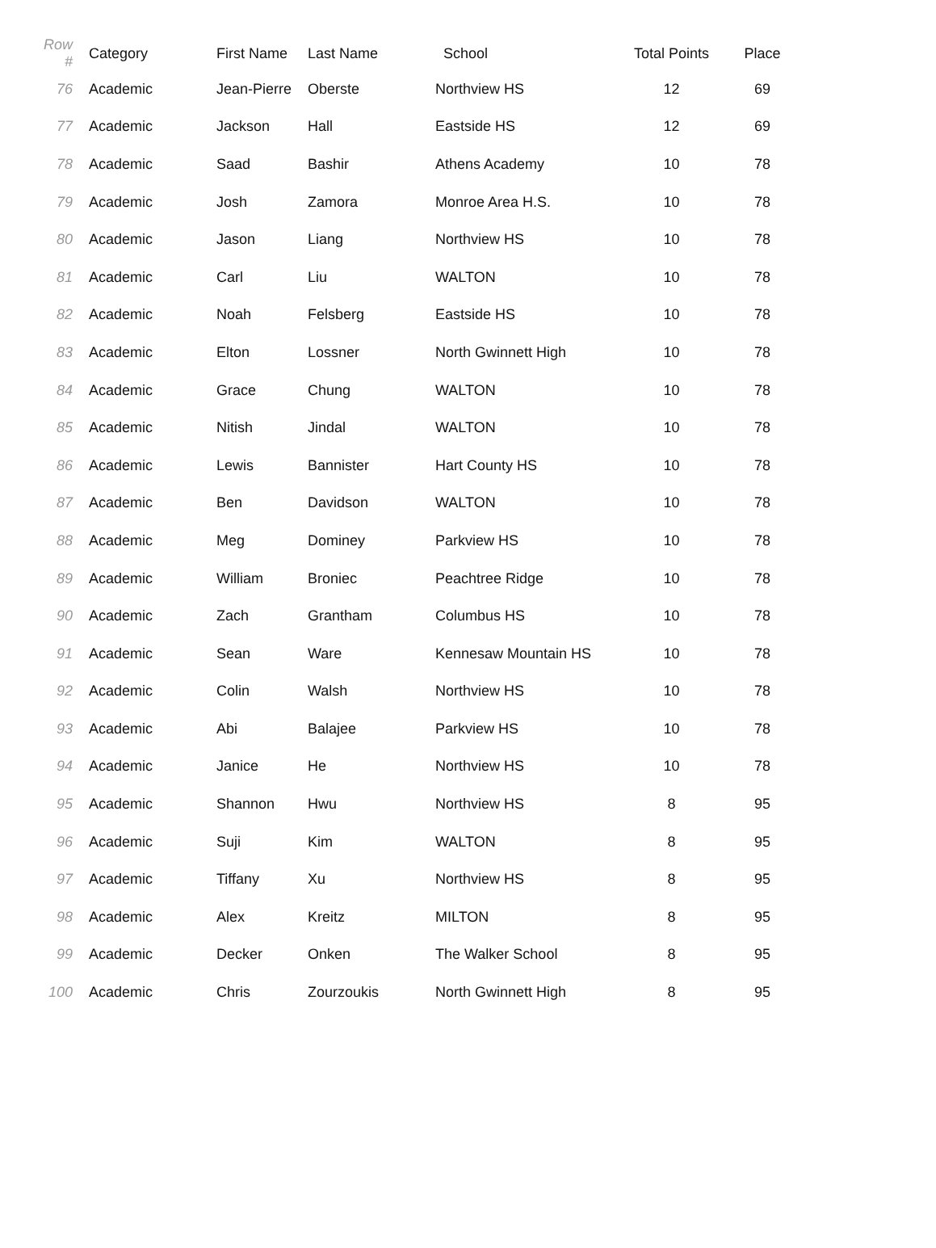| Row # | Category | First Name | Last Name | School | Total Points | Place |
| --- | --- | --- | --- | --- | --- | --- |
| 76 | Academic | Jean-Pierre | Oberste | Northview HS | 12 | 69 |
| 77 | Academic | Jackson | Hall | Eastside HS | 12 | 69 |
| 78 | Academic | Saad | Bashir | Athens Academy | 10 | 78 |
| 79 | Academic | Josh | Zamora | Monroe Area H.S. | 10 | 78 |
| 80 | Academic | Jason | Liang | Northview HS | 10 | 78 |
| 81 | Academic | Carl | Liu | WALTON | 10 | 78 |
| 82 | Academic | Noah | Felsberg | Eastside HS | 10 | 78 |
| 83 | Academic | Elton | Lossner | North Gwinnett High | 10 | 78 |
| 84 | Academic | Grace | Chung | WALTON | 10 | 78 |
| 85 | Academic | Nitish | Jindal | WALTON | 10 | 78 |
| 86 | Academic | Lewis | Bannister | Hart County HS | 10 | 78 |
| 87 | Academic | Ben | Davidson | WALTON | 10 | 78 |
| 88 | Academic | Meg | Dominey | Parkview HS | 10 | 78 |
| 89 | Academic | William | Broniec | Peachtree Ridge | 10 | 78 |
| 90 | Academic | Zach | Grantham | Columbus HS | 10 | 78 |
| 91 | Academic | Sean | Ware | Kennesaw Mountain HS | 10 | 78 |
| 92 | Academic | Colin | Walsh | Northview HS | 10 | 78 |
| 93 | Academic | Abi | Balajee | Parkview HS | 10 | 78 |
| 94 | Academic | Janice | He | Northview HS | 10 | 78 |
| 95 | Academic | Shannon | Hwu | Northview HS | 8 | 95 |
| 96 | Academic | Suji | Kim | WALTON | 8 | 95 |
| 97 | Academic | Tiffany | Xu | Northview HS | 8 | 95 |
| 98 | Academic | Alex | Kreitz | MILTON | 8 | 95 |
| 99 | Academic | Decker | Onken | The Walker School | 8 | 95 |
| 100 | Academic | Chris | Zourzoukis | North Gwinnett High | 8 | 95 |